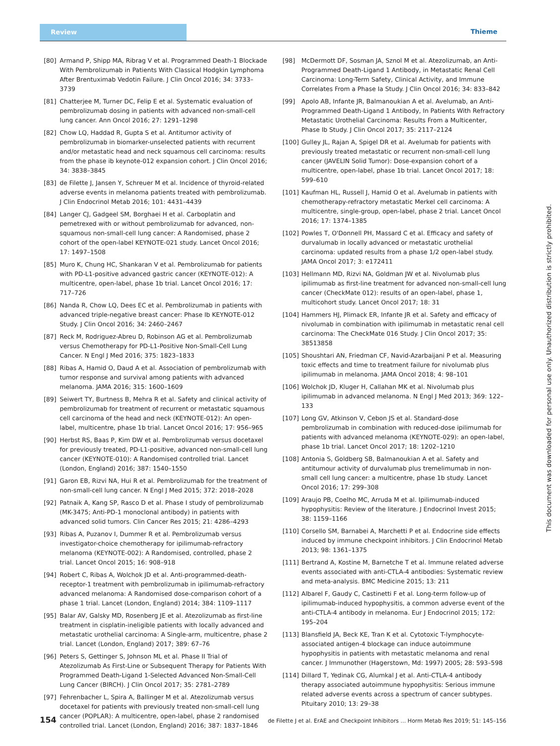Review
Thieme
[80] Armand P, Shipp MA, Ribrag V et al. Programmed Death-1 Blockade With Pembrolizumab in Patients With Classical Hodgkin Lymphoma After Brentuximab Vedotin Failure. J Clin Oncol 2016; 34: 3733–3739
[81] Chatterjee M, Turner DC, Felip E et al. Systematic evaluation of pembrolizumab dosing in patients with advanced non-small-cell lung cancer. Ann Oncol 2016; 27: 1291–1298
[82] Chow LQ, Haddad R, Gupta S et al. Antitumor activity of pembrolizumab in biomarker-unselected patients with recurrent and/or metastatic head and neck squamous cell carcinoma: results from the phase ib keynote-012 expansion cohort. J Clin Oncol 2016; 34: 3838–3845
[83] de Filette J, Jansen Y, Schreuer M et al. Incidence of thyroid-related adverse events in melanoma patients treated with pembrolizumab. J Clin Endocrinol Metab 2016; 101: 4431–4439
[84] Langer CJ, Gadgeel SM, Borghaei H et al. Carboplatin and pemetrexed with or without pembrolizumab for advanced, non-squamous non-small-cell lung cancer: A Randomised, phase 2 cohort of the open-label KEYNOTE-021 study. Lancet Oncol 2016; 17: 1497–1508
[85] Muro K, Chung HC, Shankaran V et al. Pembrolizumab for patients with PD-L1-positive advanced gastric cancer (KEYNOTE-012): A multicentre, open-label, phase 1b trial. Lancet Oncol 2016; 17: 717–726
[86] Nanda R, Chow LQ, Dees EC et al. Pembrolizumab in patients with advanced triple-negative breast cancer: Phase Ib KEYNOTE-012 Study. J Clin Oncol 2016; 34: 2460–2467
[87] Reck M, Rodriguez-Abreu D, Robinson AG et al. Pembrolizumab versus Chemotherapy for PD-L1-Positive Non-Small-Cell Lung Cancer. N Engl J Med 2016; 375: 1823–1833
[88] Ribas A, Hamid O, Daud A et al. Association of pembrolizumab with tumor response and survival among patients with advanced melanoma. JAMA 2016; 315: 1600–1609
[89] Seiwert TY, Burtness B, Mehra R et al. Safety and clinical activity of pembrolizumab for treatment of recurrent or metastatic squamous cell carcinoma of the head and neck (KEYNOTE-012): An open-label, multicentre, phase 1b trial. Lancet Oncol 2016; 17: 956–965
[90] Herbst RS, Baas P, Kim DW et al. Pembrolizumab versus docetaxel for previously treated, PD-L1-positive, advanced non-small-cell lung cancer (KEYNOTE-010): A Randomised controlled trial. Lancet (London, England) 2016; 387: 1540–1550
[91] Garon EB, Rizvi NA, Hui R et al. Pembrolizumab for the treatment of non-small-cell lung cancer. N Engl J Med 2015; 372: 2018–2028
[92] Patnaik A, Kang SP, Rasco D et al. Phase I study of pembrolizumab (MK-3475; Anti-PD-1 monoclonal antibody) in patients with advanced solid tumors. Clin Cancer Res 2015; 21: 4286–4293
[93] Ribas A, Puzanov I, Dummer R et al. Pembrolizumab versus investigator-choice chemotherapy for ipilimumab-refractory melanoma (KEYNOTE-002): A Randomised, controlled, phase 2 trial. Lancet Oncol 2015; 16: 908–918
[94] Robert C, Ribas A, Wolchok JD et al. Anti-programmed-death-receptor-1 treatment with pembrolizumab in ipilimumab-refractory advanced melanoma: A Randomised dose-comparison cohort of a phase 1 trial. Lancet (London, England) 2014; 384: 1109–1117
[95] Balar AV, Galsky MD, Rosenberg JE et al. Atezolizumab as first-line treatment in cisplatin-ineligible patients with locally advanced and metastatic urothelial carcinoma: A Single-arm, multicentre, phase 2 trial. Lancet (London, England) 2017; 389: 67–76
[96] Peters S, Gettinger S, Johnson ML et al. Phase II Trial of Atezolizumab As First-Line or Subsequent Therapy for Patients With Programmed Death-Ligand 1-Selected Advanced Non-Small-Cell Lung Cancer (BIRCH). J Clin Oncol 2017; 35: 2781–2789
[97] Fehrenbacher L, Spira A, Ballinger M et al. Atezolizumab versus docetaxel for patients with previously treated non-small-cell lung cancer (POPLAR): A multicentre, open-label, phase 2 randomised controlled trial. Lancet (London, England) 2016; 387: 1837–1846
[98] McDermott DF, Sosman JA, Sznol M et al. Atezolizumab, an Anti-Programmed Death-Ligand 1 Antibody, in Metastatic Renal Cell Carcinoma: Long-Term Safety, Clinical Activity, and Immune Correlates From a Phase Ia Study. J Clin Oncol 2016; 34: 833–842
[99] Apolo AB, Infante JR, Balmanoukian A et al. Avelumab, an Anti-Programmed Death-Ligand 1 Antibody, In Patients With Refractory Metastatic Urothelial Carcinoma: Results From a Multicenter, Phase Ib Study. J Clin Oncol 2017; 35: 2117–2124
[100] Gulley JL, Rajan A, Spigel DR et al. Avelumab for patients with previously treated metastatic or recurrent non-small-cell lung cancer (JAVELIN Solid Tumor): Dose-expansion cohort of a multicentre, open-label, phase 1b trial. Lancet Oncol 2017; 18: 599–610
[101] Kaufman HL, Russell J, Hamid O et al. Avelumab in patients with chemotherapy-refractory metastatic Merkel cell carcinoma: A multicentre, single-group, open-label, phase 2 trial. Lancet Oncol 2016; 17: 1374–1385
[102] Powles T, O'Donnell PH, Massard C et al. Efficacy and safety of durvalumab in locally advanced or metastatic urothelial carcinoma: updated results from a phase 1/2 open-label study. JAMA Oncol 2017; 3: e172411
[103] Hellmann MD, Rizvi NA, Goldman JW et al. Nivolumab plus ipilimumab as first-line treatment for advanced non-small-cell lung cancer (CheckMate 012): results of an open-label, phase 1, multicohort study. Lancet Oncol 2017; 18: 31
[104] Hammers HJ, Plimack ER, Infante JR et al. Safety and efficacy of nivolumab in combination with ipilimumab in metastatic renal cell carcinoma: The CheckMate 016 Study. J Clin Oncol 2017; 35: 38513858
[105] Shoushtari AN, Friedman CF, Navid-Azarbaijani P et al. Measuring toxic effects and time to treatment failure for nivolumab plus ipilimumab in melanoma. JAMA Oncol 2018; 4: 98–101
[106] Wolchok JD, Kluger H, Callahan MK et al. Nivolumab plus ipilimumab in advanced melanoma. N Engl J Med 2013; 369: 122–133
[107] Long GV, Atkinson V, Cebon JS et al. Standard-dose pembrolizumab in combination with reduced-dose ipilimumab for patients with advanced melanoma (KEYNOTE-029): an open-label, phase 1b trial. Lancet Oncol 2017; 18: 1202–1210
[108] Antonia S, Goldberg SB, Balmanoukian A et al. Safety and antitumour activity of durvalumab plus tremelimumab in non-small cell lung cancer: a multicentre, phase 1b study. Lancet Oncol 2016; 17: 299–308
[109] Araujo PB, Coelho MC, Arruda M et al. Ipilimumab-induced hypophysitis: Review of the literature. J Endocrinol Invest 2015; 38: 1159–1166
[110] Corsello SM, Barnabei A, Marchetti P et al. Endocrine side effects induced by immune checkpoint inhibitors. J Clin Endocrinol Metab 2013; 98: 1361–1375
[111] Bertrand A, Kostine M, Barnetche T et al. Immune related adverse events associated with anti-CTLA-4 antibodies: Systematic review and meta-analysis. BMC Medicine 2015; 13: 211
[112] Albarel F, Gaudy C, Castinetti F et al. Long-term follow-up of ipilimumab-induced hypophysitis, a common adverse event of the anti-CTLA-4 antibody in melanoma. Eur J Endocrinol 2015; 172: 195–204
[113] Blansfield JA, Beck KE, Tran K et al. Cytotoxic T-lymphocyte-associated antigen-4 blockage can induce autoimmune hypophysitis in patients with metastatic melanoma and renal cancer. J Immunother (Hagerstown, Md: 1997) 2005; 28: 593–598
[114] Dillard T, Yedinak CG, Alumkal J et al. Anti-CTLA-4 antibody therapy associated autoimmune hypophysitis: Serious immune related adverse events across a spectrum of cancer subtypes. Pituitary 2010; 13: 29–38
This document was downloaded for personal use only. Unauthorized distribution is strictly prohibited.
154 de Filette J et al. ErAE and Checkpoint Inhibitors … Horm Metab Res 2019; 51: 145–156